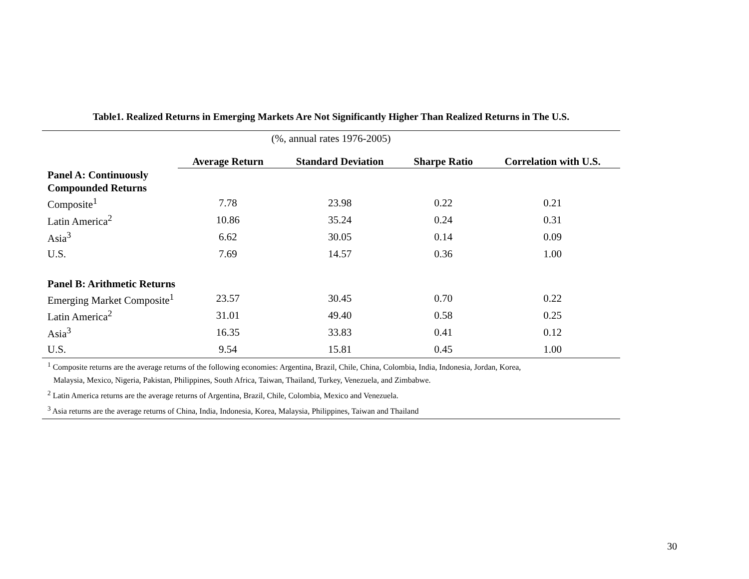Table1. Realized Returns in Emerging Markets Are Not Significantly Higher Than Realized Returns in The U.S.
| (%, annual rates 1976-2005) | | | | |
| | Average Return | Standard Deviation | Sharpe Ratio | Correlation with U.S. |
| Panel A: Continuously Compounded Returns | | | | |
| Composite<sup>1</sup> | 7.78 | 23.98 | 0.22 | 0.21 |
| Latin America<sup>2</sup> | 10.86 | 35.24 | 0.24 | 0.31 |
| Asia<sup>3</sup> | 6.62 | 30.05 | 0.14 | 0.09 |
| U.S. | 7.69 | 14.57 | 0.36 | 1.00 |
| Panel B: Arithmetic Returns | | | | |
| Emerging Market Composite<sup>1</sup> | 23.57 | 30.45 | 0.70 | 0.22 |
| Latin America<sup>2</sup> | 31.01 | 49.40 | 0.58 | 0.25 |
| Asia<sup>3</sup> | 16.35 | 33.83 | 0.41 | 0.12 |
| U.S. | 9.54 | 15.81 | 0.45 | 1.00 |
<sup>1</sup> Composite returns are the average returns of the following economies: Argentina, Brazil, Chile, China, Colombia, India, Indonesia, Jordan, Korea,
Malaysia, Mexico, Nigeria, Pakistan, Philippines, South Africa, Taiwan, Thailand, Turkey, Venezuela, and Zimbabwe.
<sup>2</sup> Latin America returns are the average returns of Argentina, Brazil, Chile, Colombia, Mexico and Venezuela.
<sup>3</sup> Asia returns are the average returns of China, India, Indonesia, Korea, Malaysia, Philippines, Taiwan and Thailand
30